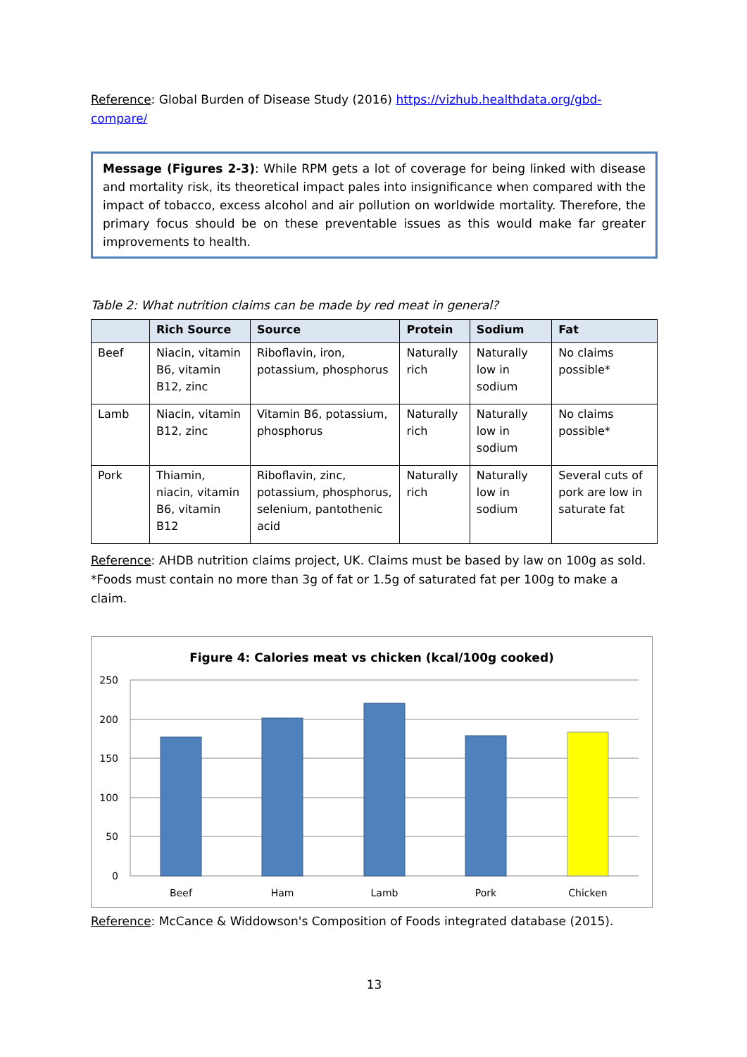Reference: Global Burden of Disease Study (2016) https://vizhub.healthdata.org/gbd-compare/
Message (Figures 2-3): While RPM gets a lot of coverage for being linked with disease and mortality risk, its theoretical impact pales into insignificance when compared with the impact of tobacco, excess alcohol and air pollution on worldwide mortality. Therefore, the primary focus should be on these preventable issues as this would make far greater improvements to health.
Table 2: What nutrition claims can be made by red meat in general?
| | Rich Source | Source | Protein | Sodium | Fat |
| --- | --- | --- | --- | --- | --- |
| Beef | Niacin, vitamin B6, vitamin B12, zinc | Riboflavin, iron, potassium, phosphorus | Naturally rich | Naturally low in sodium | No claims possible* |
| Lamb | Niacin, vitamin B12, zinc | Vitamin B6, potassium, phosphorus | Naturally rich | Naturally low in sodium | No claims possible* |
| Pork | Thiamin, niacin, vitamin B6, vitamin B12 | Riboflavin, zinc, potassium, phosphorus, selenium, pantothenic acid | Naturally rich | Naturally low in sodium | Several cuts of pork are low in saturate fat |
Reference: AHDB nutrition claims project, UK. Claims must be based by law on 100g as sold. *Foods must contain no more than 3g of fat or 1.5g of saturated fat per 100g to make a claim.
Figure 4: Calories meat vs chicken (kcal/100g cooked)
250
200
150
100
50
0
Beef
Ham
Lamb
Pork
Chicken
Reference: McCance & Widdowson's Composition of Foods integrated database (2015).
13